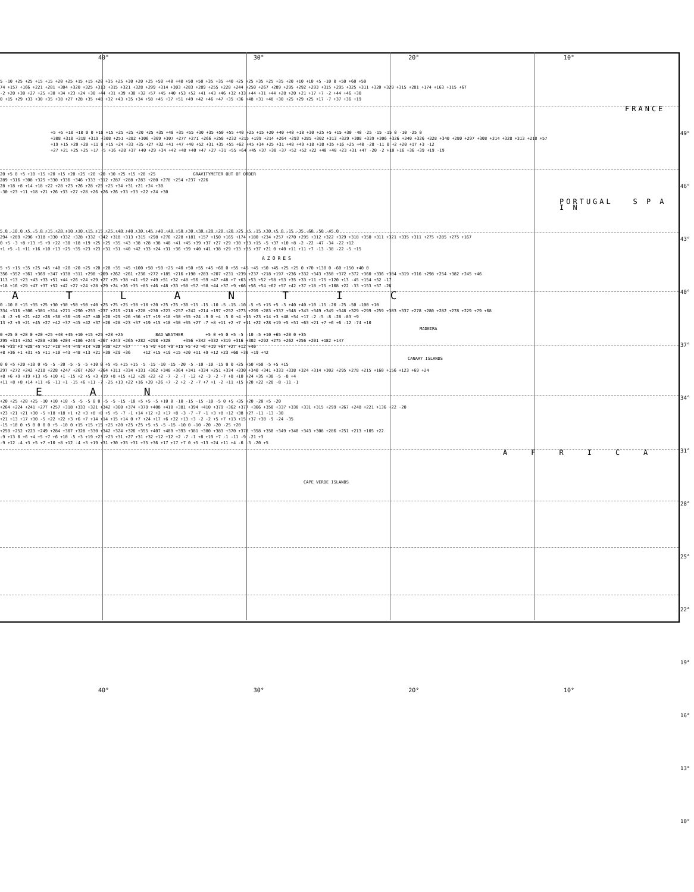40° 30° 20° 10°
5 -10 +25 +25 +15 +15 +20 +25 +15 +15 +20 +35 +25 +30 +20 +25 +50 +40 +40 +50 +50 +35 +35 +40 +25 +25 +35 +25 +35 +20 +10 +10 +5 -10 0 +50 +60 +50
74 +157 +166 +221 +281 +304 +320 +325 +313 +315 +321 +328 +299 +314 +303 +283 +289 +255 +228 +244 +250 +267 +289 +295 +292 +293 +315 +295 +325 +311 +320 +329 +315 +281 +174 +163 +115 +67
-2 +20 +30 +27 +25 +30 +34 +23 +24 +30 +44 +31 +39 +30 +32 +57 +45 +40 +53 +52 +41 +43 +46 +32 +33 +44 +31 +44 +28 +20 +21 +17 +7 -2 +44 +46 +30
0 +15 +29 +33 +30 +35 +38 +27 +28 +35 +48 +32 +43 +35 +34 +58 +45 +37 +51 +49 +42 +46 +47 +35 +36 +48 +31 +48 +30 +25 +29 +25 +17 -7 +37 +36 +19
FRANCE
+5 +5 +10 +10 0 0 +10 +15 +25 +25 +20 +25 +35 +40 +35 +55 +30 +35 +50 +55 +40 +25 +15 +20 +40 +40 +10 +30 +25 +5 +15 +30 -40 -25 -15 -15 0 -10 -25 0
+308 +310 +318 +319 +308 +251 +282 +306 +309 +307 +277 +271 +266 +258 +232 +215 +199 +214 +264 +293 +285 +302 +313 +329 +308 +339 +306 +326 +340 +326 +328 +340 +280 +297 +308 +314 +328 +313 +218 +57
+19 +15 +20 +20 +11 0 +15 +24 +33 +35 +27 +32 +41 +47 +40 +52 +31 +35 +55 +62 +45 +34 +25 +31 +48 +49 +18 +38 +35 +16 +25 +40 -28 -11 0 +2 +20 +17 +3 -12
+27 +21 +25 +25 +17 -5 +16 +28 +37 +40 +29 +34 +42 +48 +40 +47 +27 +31 +55 +64 +45 +37 +30 +37 +52 +52 +22 +40 +40 +23 +31 +47 -20 -2 +10 +16 +36 +39 +19 -19
20 +5 0 +5 +10 +15 +20 +15 +20 +25 +20 +20 +30 +25 +15 +20 +25 GRAVITYMETER OUT OF ORDER
289 +316 +308 +325 +330 +336 +346 +333 +312 +287 +288 +283 +280 +278 +254 +237 +226
28 +18 +8 +14 +18 +22 +28 +23 +26 +28 +25 +25 +34 +31 +21 +24 +30
-30 +23 +11 +18 +21 +26 +33 +27 +28 +26 +26 +26 +33 +33 +22 +24 +30
PORTUGAL S P A I N
5 0 -10 0 +5 -5 0 +15 +20 +10 +10 +15 +15 +25 +40 +40 +30 +45 +40 +40 +50 +30 +30 +20 +20 +20 +25 +5 -15 +30 +5 0 -15 -35 -60 -50 -45 0
294 +289 +296 +318 +330 +332 +328 +332 +342 +318 +313 +315 +298 +276 +228 +181 +157 +150 +165 +174 +180 +234 +257 +270 +295 +312 +322 +329 +318 +350 +311 +321 +335 +311 +275 +285 +275 +167
0 +5 -3 +8 +13 +5 +9 +22 +30 +18 +19 +25 +25 +35 +43 +38 +28 +38 +40 +41 +45 +39 +37 +27 +29 +30 +33 +15 -5 +37 +10 +8 -2 -22 -47 -34 -22 +12
+1 +5 -1 +11 +16 +10 +13 +25 +35 +23 +23 +31 +31 +40 +42 +33 +24 +31 +36 +39 +40 +41 +38 +29 +33 +35 +37 +21 0 +40 +11 +11 +7 -13 -38 -22 -5 +15
AZORES
5 +5 +15 +35 +25 +45 +40 +20 +20 +25 +20 +20 +35 +45 +100 +50 +50 +25 +40 +50 +55 +45 +60 0 +55 +45 +45 +50 +45 +25 +25 0 +70 +130 0 -60 +150 +40 0
356 +352 +361 +369 +347 +338 +311 +290 +269 +262 +261 +236 +272 +185 +216 +190 +203 +207 +231 +239 +237 +218 +197 +236 +332 +343 +350 +372 +372 +360 +336 +304 +319 +316 +298 +254 +382 +245 +46
113 +13 +23 +43 +33 +51 +44 +26 +24 +29 +27 +25 +38 +41 +92 +49 +51 +32 +48 +56 +59 +47 +48 +7 +63 +53 +52 +58 +53 +35 +33 +11 +75 +120 +13 -45 +154 +52 -17
+18 +16 +29 +47 +37 +52 +42 +27 +24 +28 +29 +24 +36 +35 +85 +46 +48 +33 +50 +57 +58 +44 +37 +9 +66 +56 +54 +62 +57 +42 +37 +18 +75 +108 +22 -33 +153 +57 -26
ATLANTIC
0 -10 0 +15 +35 +25 +30 +30 +50 +50 +40 +25 +25 +25 +30 +10 +20 +25 +25 +30 +15 -15 -10 -5 -15 -10 -5 +5 +15 +5 -5 +40 +40 +10 -15 -20 -25 -50 -100 +10
334 +316 +306 +301 +314 +271 +290 +253 +237 +219 +218 +220 +230 +223 +257 +242 +214 +197 +252 +273 +299 +283 +337 +348 +343 +349 +349 +348 +329 +299 +259 +303 +337 +278 +280 +282 +278 +229 +79 +68
-8 -2 +6 +21 +42 +28 +38 +36 +49 +47 +40 +28 +29 +26 +36 +17 +19 +18 +30 +35 +24 -9 0 +4 -5 0 +4 +15 +23 +14 +3 +48 +54 +17 -2 -5 -8 -28 -83 +9
13 +2 +9 +21 +45 +27 +42 +37 +45 +42 +37 +26 +28 +23 +37 +19 +15 +10 +30 +35 +27 -7 +8 +11 +2 +7 +11 +22 +28 +19 +5 +51 +63 +21 +7 +6 +6 -12 -74 +10
MADEIRA
0 +25 0 +20 0 +20 +25 +40 +45 +10 +15 +25 +20 +25 BAD WEATHER +5 0 +5 0 +5 -5 -10 -5 +10 +65 +20 0 +35
295 +314 +252 +288 +236 +204 +186 +249 +267 +243 +265 +282 +298 +320 +356 +342 +332 +319 +316 +302 +292 +275 +262 +256 +201 +182 +147
+6 +33 +3 +28 +5 +17 +18 +44 +49 +14 +20 +30 +27 +37 +5 +9 +14 +9 +15 +5 +2 +6 +19 +67 +27 +12 +40
+8 +36 +1 +31 +5 +11 +10 +43 +48 +13 +21 +30 +29 +36 +12 +15 +19 +15 +20 +11 +9 +12 +23 +68 +30 +19 +42
CANARY ISLANDS
0 0 +5 +20 +10 0 +5 -5 -20 -5 -5 -5 +10 0 +5 +5 +15 +15 -5 -15 -10 -15 -20 -5 -10 -10 -15 0 0 +25 +50 +50 -5 +5 +15
297 +272 +242 +218 +228 +247 +267 +267 +264 +311 +334 +331 +362 +348 +364 +341 +334 +251 +334 +330 +340 +341 +333 +338 +324 +314 +302 +295 +278 +215 +160 +156 +123 +69 +24
+8 +6 +9 +19 +13 +5 +10 +1 -15 +2 +5 +3 +19 +8 +15 +12 +20 +22 +2 -7 -2 -7 -12 +2 -3 -2 -7 +8 +10 +24 +35 +38 -5 -8 +4
+11 +8 +8 +14 +11 +6 -11 +1 -15 +6 +11 -7 -25 +13 +22 +16 +20 +26 +7 -2 +2 -2 -7 +7 +1 -2 +11 +15 +20 +22 +28 -8 -11 -1
EAN
+20 +25 +20 +25 -10 +10 +10 -5 -5 -5 0 0 -5 -5 -15 -10 +5 +5 -5 +10 0 -10 -15 -15 -10 -5 0 +5 +35 +20 -20 +5 -20
+264 +224 +241 +277 +257 +318 +333 +321 +342 +360 +374 +379 +408 +410 +381 +394 +410 +379 +362 +377 +366 +350 +337 +330 +331 +315 +299 +267 +248 +221 +136 +22 -20
+23 +21 +21 +30 -5 +18 +18 +1 +2 +3 +8 +8 +5 +5 -7 -1 +14 +12 +2 +17 +8 -3 -7 -7 -1 +3 +8 +12 +38 +27 -11 -13 -30
+21 +13 +17 +30 -5 +22 +22 +3 +6 +7 +14 +14 +15 +14 0 +7 +24 +17 +6 +22 +13 +3 -2 -2 +5 +7 +13 +15 +37 +30 -9 -24 -35
-15 +10 0 +5 0 0 0 0 +5 -10 0 +15 +15 +15 +25 +20 +25 +25 +5 +5 -5 -15 -10 0 -10 -20 -20 -25 +20
+259 +252 +223 +249 +284 +307 +328 +330 +342 +324 +326 +355 +407 +409 +393 +381 +380 +383 +370 +370 +358 +350 +349 +340 +343 +308 +286 +251 +213 +105 +22
-9 +13 0 +6 +4 +5 +7 +6 +10 -5 +3 +19 +23 +23 +31 +27 +31 +32 +12 +12 +2 -7 -1 +8 +19 +7 -1 -11 -9 -21 +3
-9 +12 -4 +3 +5 +7 +10 +8 +12 -4 +3 +19 +31 +30 +35 +31 +35 +36 +17 +17 +7 0 +5 +13 +24 +11 +4 -6 -3 -20 +5
AFRICA
CAPE VERDE ISLANDS
40° 30° 20° 10°
49° 46° 43° 40° 37° 34° 31° 28° 25° 22° 19° 16° 13° 10°